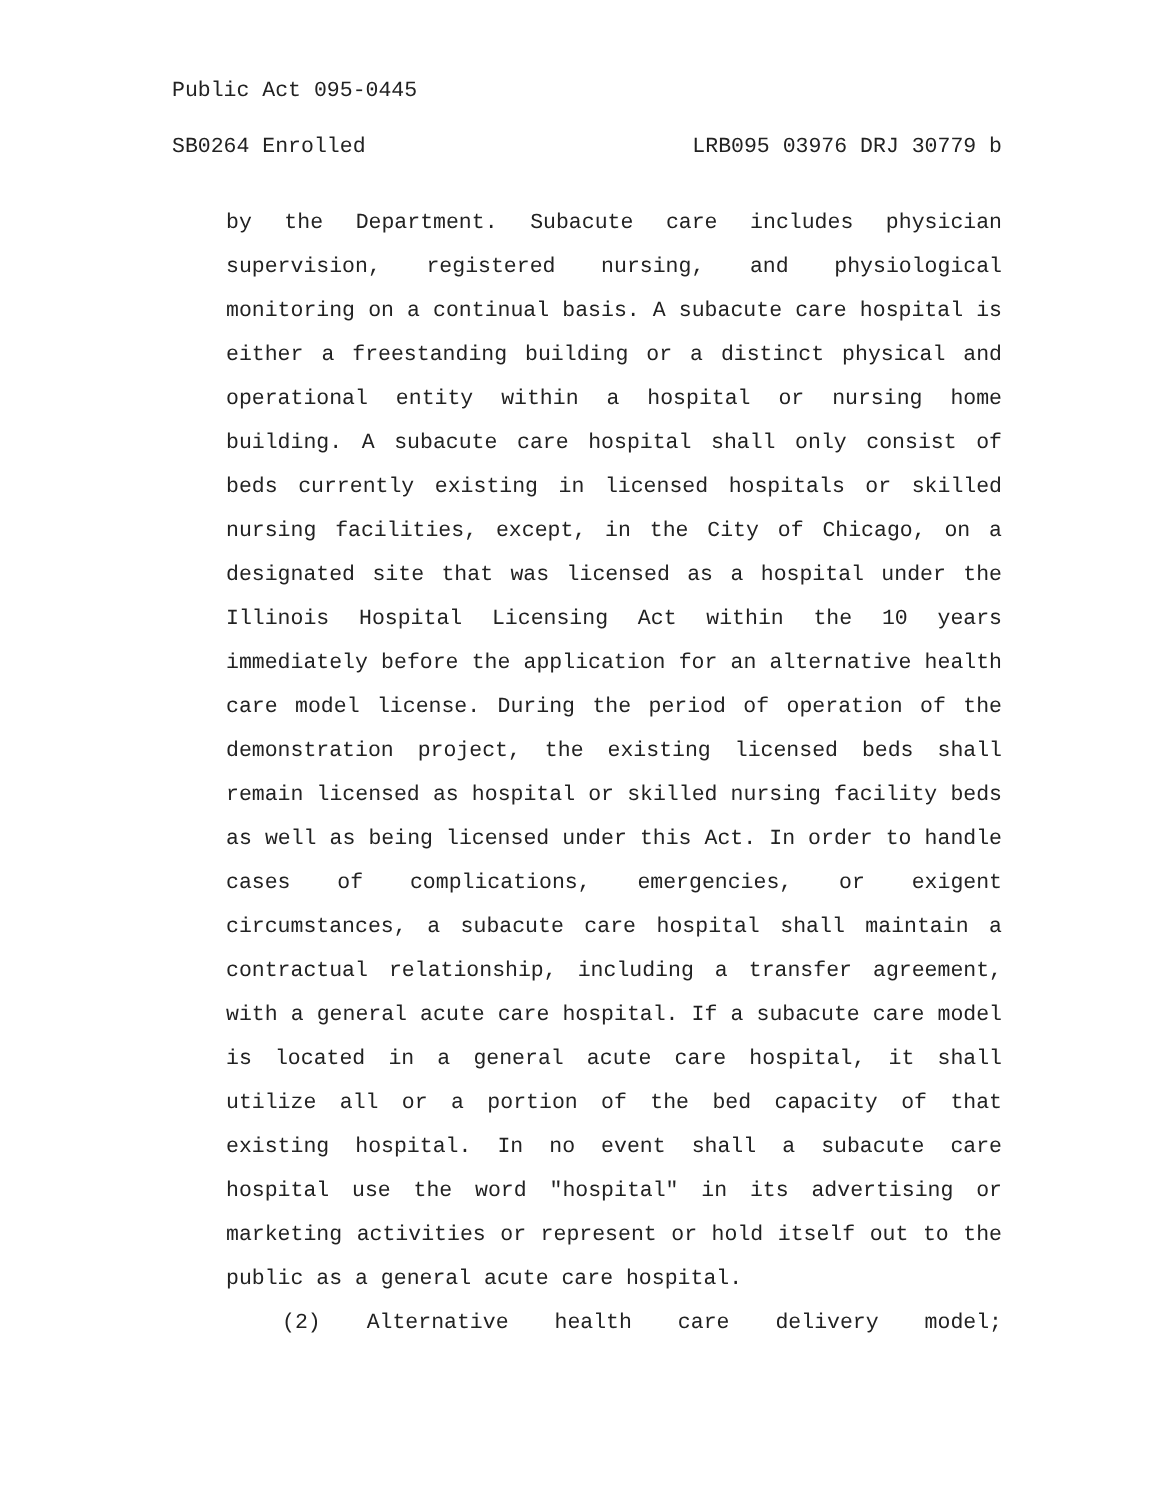Public Act 095-0445
SB0264 Enrolled LRB095 03976 DRJ 30779 b
by the Department. Subacute care includes physician supervision, registered nursing, and physiological monitoring on a continual basis. A subacute care hospital is either a freestanding building or a distinct physical and operational entity within a hospital or nursing home building. A subacute care hospital shall only consist of beds currently existing in licensed hospitals or skilled nursing facilities, except, in the City of Chicago, on a designated site that was licensed as a hospital under the Illinois Hospital Licensing Act within the 10 years immediately before the application for an alternative health care model license. During the period of operation of the demonstration project, the existing licensed beds shall remain licensed as hospital or skilled nursing facility beds as well as being licensed under this Act. In order to handle cases of complications, emergencies, or exigent circumstances, a subacute care hospital shall maintain a contractual relationship, including a transfer agreement, with a general acute care hospital. If a subacute care model is located in a general acute care hospital, it shall utilize all or a portion of the bed capacity of that existing hospital. In no event shall a subacute care hospital use the word "hospital" in its advertising or marketing activities or represent or hold itself out to the public as a general acute care hospital.
(2) Alternative health care delivery model;